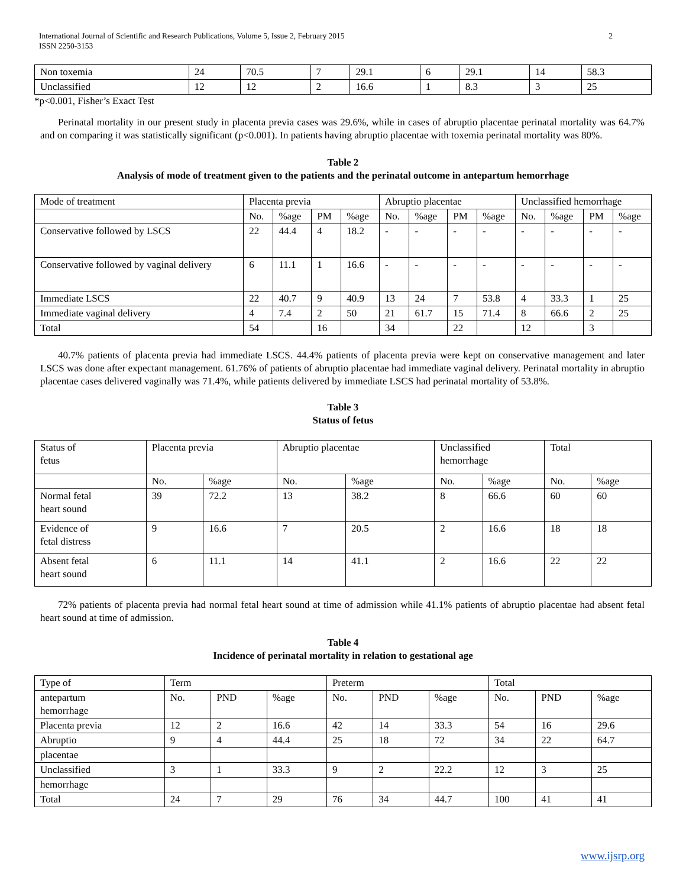2 International Journal of Scientific and Research Publications, Volume 5, Issue 2, February 2015
ISSN 2250-3153
| Non toxemia | 24 | 70.5 | 7 | 29.1 | 6 | 29.1 | 14 | 58.3 |
| Unclassified | 12 | 12 | 2 | 16.6 | 1 | 8.3 | 3 | 25 |
*p<0.001, Fisher’s Exact Test
Perinatal mortality in our present study in placenta previa cases was 29.6%, while in cases of abruptio placentae perinatal mortality was 64.7% and on comparing it was statistically significant (p<0.001). In patients having abruptio placentae with toxemia perinatal mortality was 80%.
Table 2
Analysis of mode of treatment given to the patients and the perinatal outcome in antepartum hemorrhage
| Mode of treatment | Placenta previa | | | | Abruptio placentae | | | | Unclassified hemorrhage | | | |
| --- | --- | --- | --- | --- | --- | --- | --- | --- | --- | --- | --- | --- |
| | No. | %age | PM | %age | No. | %age | PM | %age | No. | %age | PM | %age |
| Conservative followed by LSCS | 22 | 44.4 | 4 | 18.2 | - | - | - | - | - | - | - | - |
| Conservative followed by vaginal delivery | 6 | 11.1 | 1 | 16.6 | - | - | - | - | - | - | - | - |
| Immediate LSCS | 22 | 40.7 | 9 | 40.9 | 13 | 24 | 7 | 53.8 | 4 | 33.3 | 1 | 25 |
| Immediate vaginal delivery | 4 | 7.4 | 2 | 50 | 21 | 61.7 | 15 | 71.4 | 8 | 66.6 | 2 | 25 |
| Total | 54 | | 16 | | 34 | | 22 | | 12 | | 3 | |
40.7% patients of placenta previa had immediate LSCS. 44.4% patients of placenta previa were kept on conservative management and later LSCS was done after expectant management. 61.76% of patients of abruptio placentae had immediate vaginal delivery. Perinatal mortality in abruptio placentae cases delivered vaginally was 71.4%, while patients delivered by immediate LSCS had perinatal mortality of 53.8%.
Table 3
Status of fetus
| Status of fetus | Placenta previa | | Abruptio placentae | | Unclassified hemorrhage | | Total | |
| --- | --- | --- | --- | --- | --- | --- | --- | --- |
| | No. | %age | No. | %age | No. | %age | No. | %age |
| Normal fetal heart sound | 39 | 72.2 | 13 | 38.2 | 8 | 66.6 | 60 | 60 |
| Evidence of fetal distress | 9 | 16.6 | 7 | 20.5 | 2 | 16.6 | 18 | 18 |
| Absent fetal heart sound | 6 | 11.1 | 14 | 41.1 | 2 | 16.6 | 22 | 22 |
72% patients of placenta previa had normal fetal heart sound at time of admission while 41.1% patients of abruptio placentae had absent fetal heart sound at time of admission.
Table 4
Incidence of perinatal mortality in relation to gestational age
| Type of | Term | | | Preterm | | | Total | | |
| --- | --- | --- | --- | --- | --- | --- | --- | --- | --- |
| antepartum hemorrhage | No. | PND | %age | No. | PND | %age | No. | PND | %age |
| Placenta previa | 12 | 2 | 16.6 | 42 | 14 | 33.3 | 54 | 16 | 29.6 |
| Abruptio | 9 | 4 | 44.4 | 25 | 18 | 72 | 34 | 22 | 64.7 |
| placentae | | | | | | | | | |
| Unclassified | 3 | 1 | 33.3 | 9 | 2 | 22.2 | 12 | 3 | 25 |
| hemorrhage | | | | | | | | | |
| Total | 24 | 7 | 29 | 76 | 34 | 44.7 | 100 | 41 | 41 |
www.ijsrp.org